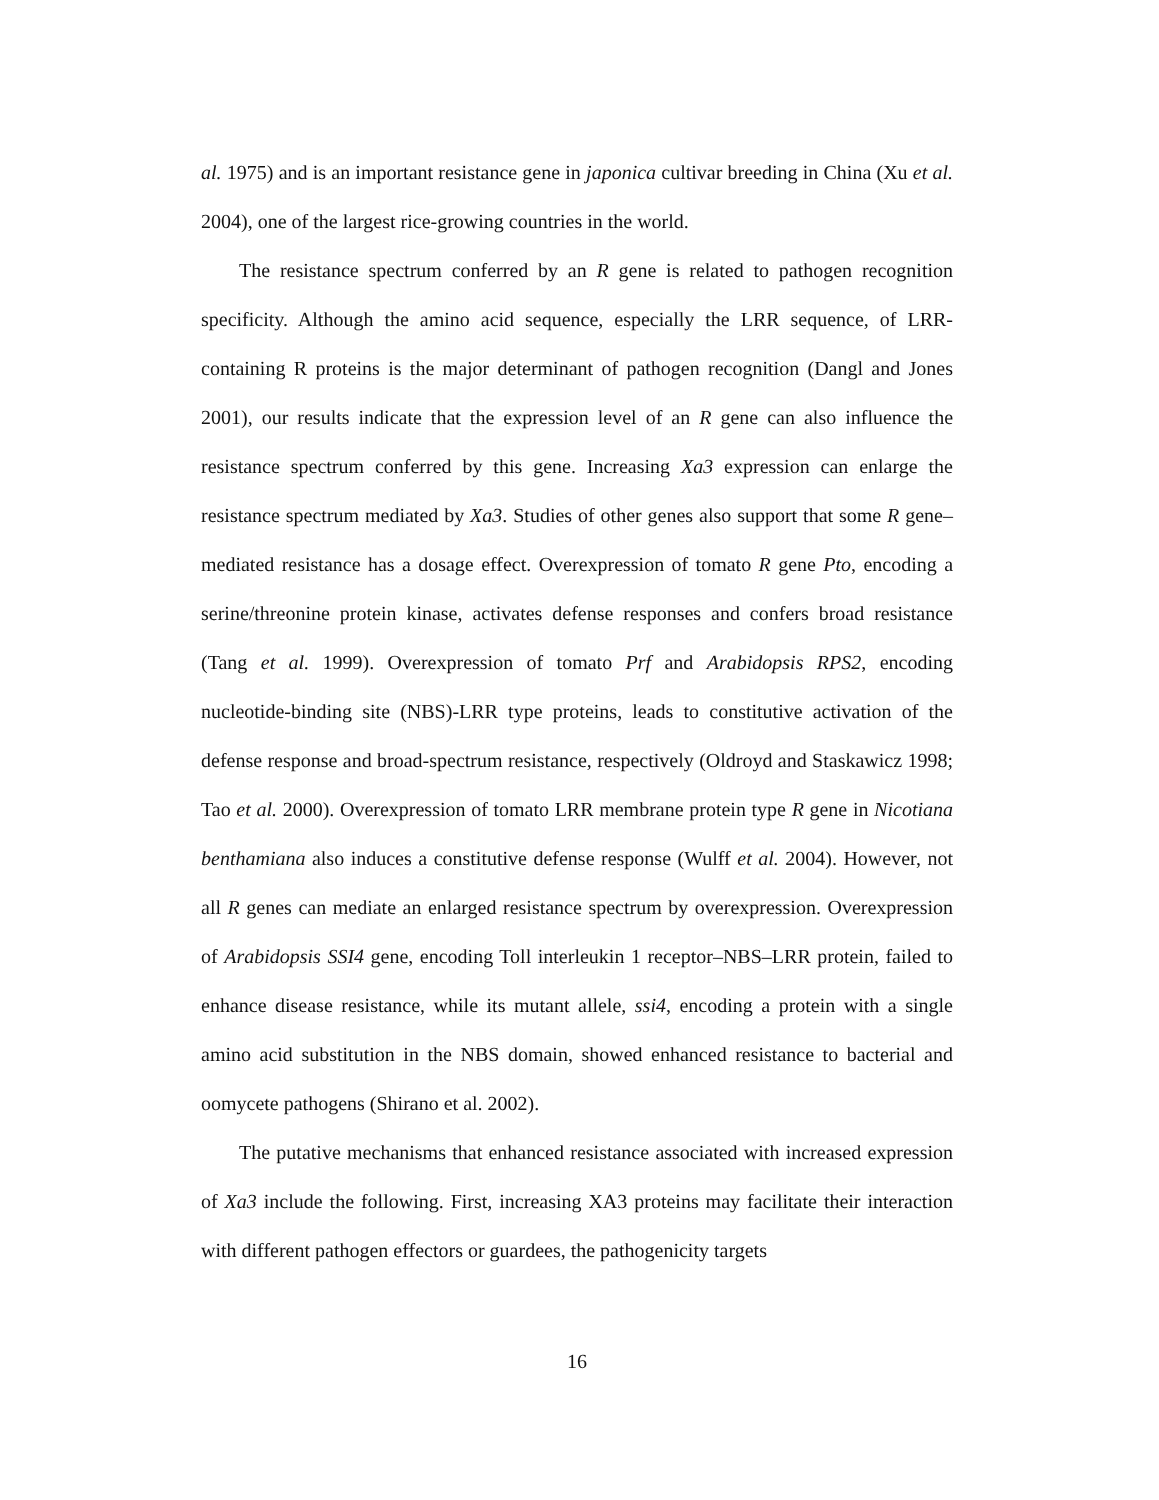al. 1975) and is an important resistance gene in japonica cultivar breeding in China (Xu et al. 2004), one of the largest rice-growing countries in the world.
The resistance spectrum conferred by an R gene is related to pathogen recognition specificity. Although the amino acid sequence, especially the LRR sequence, of LRR-containing R proteins is the major determinant of pathogen recognition (Dangl and Jones 2001), our results indicate that the expression level of an R gene can also influence the resistance spectrum conferred by this gene. Increasing Xa3 expression can enlarge the resistance spectrum mediated by Xa3. Studies of other genes also support that some R gene–mediated resistance has a dosage effect. Overexpression of tomato R gene Pto, encoding a serine/threonine protein kinase, activates defense responses and confers broad resistance (Tang et al. 1999). Overexpression of tomato Prf and Arabidopsis RPS2, encoding nucleotide-binding site (NBS)-LRR type proteins, leads to constitutive activation of the defense response and broad-spectrum resistance, respectively (Oldroyd and Staskawicz 1998; Tao et al. 2000). Overexpression of tomato LRR membrane protein type R gene in Nicotiana benthamiana also induces a constitutive defense response (Wulff et al. 2004). However, not all R genes can mediate an enlarged resistance spectrum by overexpression. Overexpression of Arabidopsis SSI4 gene, encoding Toll interleukin 1 receptor–NBS–LRR protein, failed to enhance disease resistance, while its mutant allele, ssi4, encoding a protein with a single amino acid substitution in the NBS domain, showed enhanced resistance to bacterial and oomycete pathogens (Shirano et al. 2002).
The putative mechanisms that enhanced resistance associated with increased expression of Xa3 include the following. First, increasing XA3 proteins may facilitate their interaction with different pathogen effectors or guardees, the pathogenicity targets
16